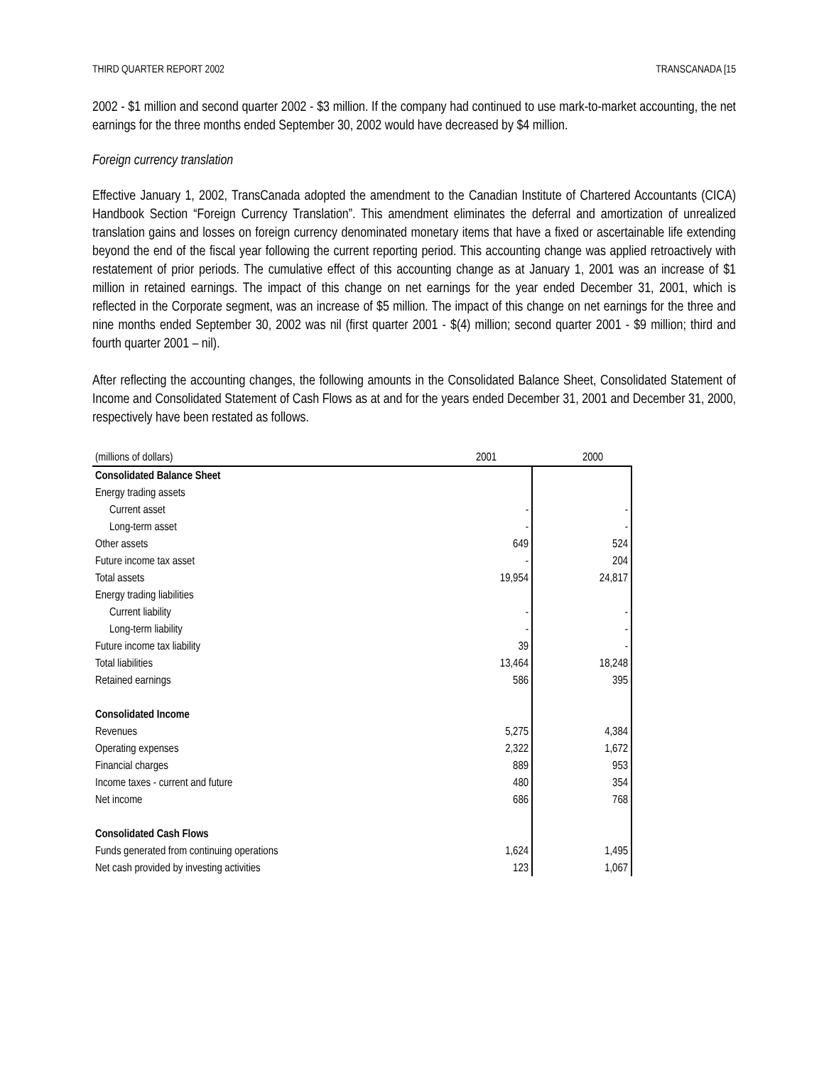THIRD QUARTER REPORT 2002 TRANSCANADA [15
2002 - $1 million and second quarter 2002 - $3 million. If the company had continued to use mark-to-market accounting, the net earnings for the three months ended September 30, 2002 would have decreased by $4 million.
Foreign currency translation
Effective January 1, 2002, TransCanada adopted the amendment to the Canadian Institute of Chartered Accountants (CICA) Handbook Section “Foreign Currency Translation”. This amendment eliminates the deferral and amortization of unrealized translation gains and losses on foreign currency denominated monetary items that have a fixed or ascertainable life extending beyond the end of the fiscal year following the current reporting period. This accounting change was applied retroactively with restatement of prior periods. The cumulative effect of this accounting change as at January 1, 2001 was an increase of $1 million in retained earnings. The impact of this change on net earnings for the year ended December 31, 2001, which is reflected in the Corporate segment, was an increase of $5 million. The impact of this change on net earnings for the three and nine months ended September 30, 2002 was nil (first quarter 2001 - $(4) million; second quarter 2001 - $9 million; third and fourth quarter 2001 – nil).
After reflecting the accounting changes, the following amounts in the Consolidated Balance Sheet, Consolidated Statement of Income and Consolidated Statement of Cash Flows as at and for the years ended December 31, 2001 and December 31, 2000, respectively have been restated as follows.
| (millions of dollars) | 2001 | | 2000 |
| --- | --- | --- | --- |
| Consolidated Balance Sheet | | | |
| Energy trading assets | | | |
| Current asset | - | | - |
| Long-term asset | - | | - |
| Other assets | 649 | | 524 |
| Future income tax asset | - | | 204 |
| Total assets | 19,954 | | 24,817 |
| Energy trading liabilities | | | |
| Current liability | - | | - |
| Long-term liability | - | | - |
| Future income tax liability | 39 | | - |
| Total liabilities | 13,464 | | 18,248 |
| Retained earnings | 586 | | 395 |
| Consolidated Income | | | |
| Revenues | 5,275 | | 4,384 |
| Operating expenses | 2,322 | | 1,672 |
| Financial charges | 889 | | 953 |
| Income taxes - current and future | 480 | | 354 |
| Net income | 686 | | 768 |
| Consolidated Cash Flows | | | |
| Funds generated from continuing operations | 1,624 | | 1,495 |
| Net cash provided by investing activities | 123 | | 1,067 |